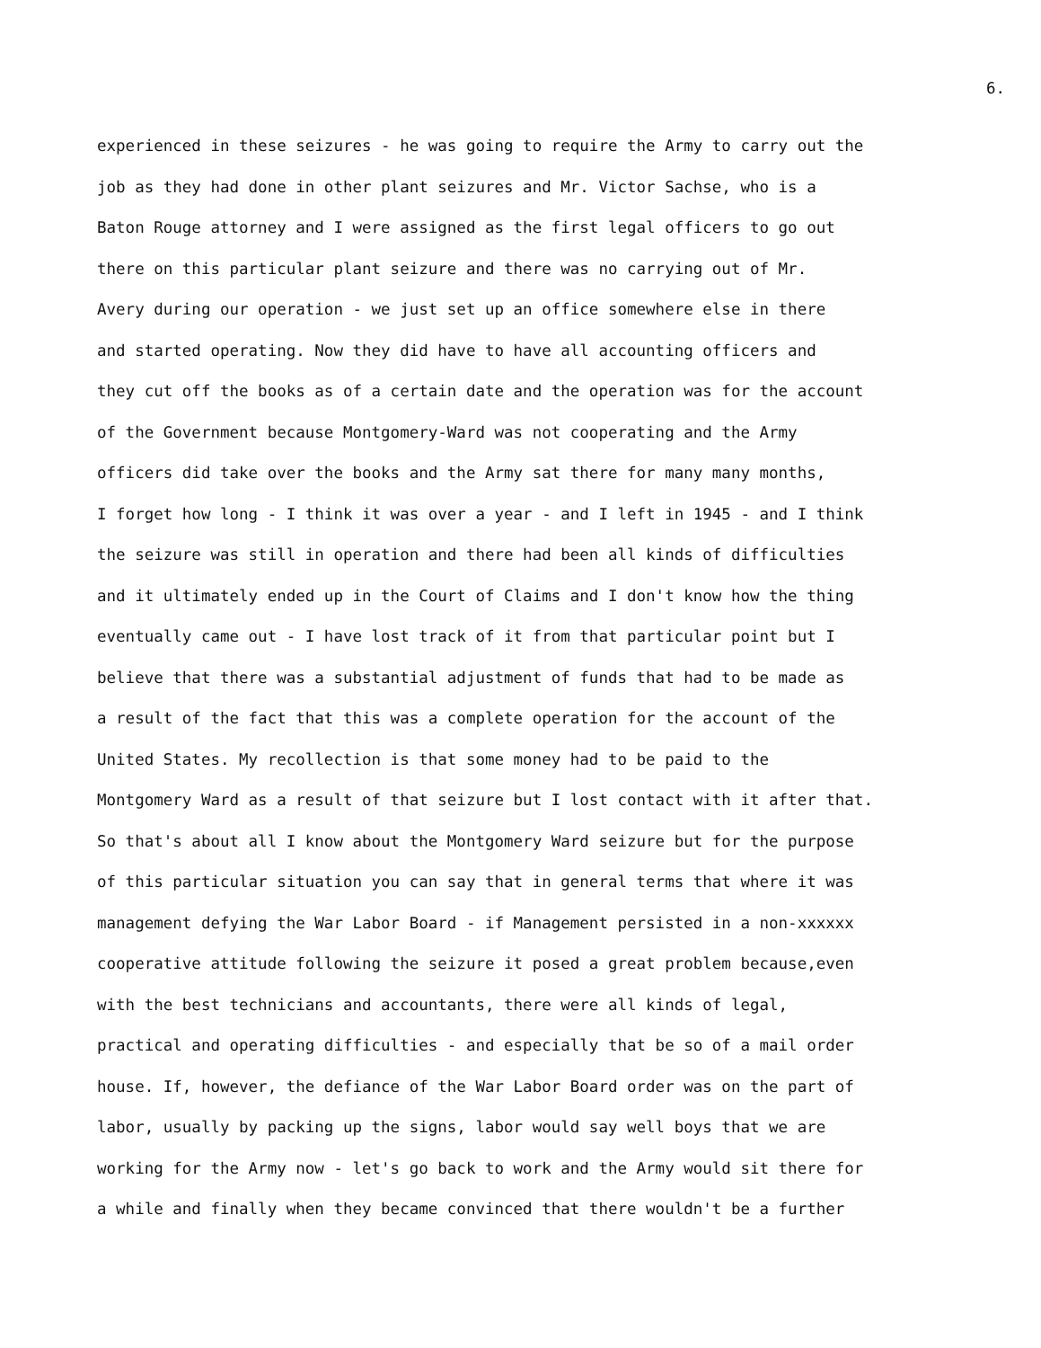6.
experienced in these seizures - he was going to require the Army to carry out the
job as they had done in other plant seizures and Mr. Victor Sachse, who is a
Baton Rouge attorney and I were assigned as the first legal officers to go out
there on this particular plant seizure and there was no carrying out of Mr.
Avery during our operation - we just set up an office somewhere else in there
and started operating. Now they did have to have all accounting officers and
they cut off the books as of a certain date and the operation was for the account
of the Government because Montgomery-Ward was not cooperating and the Army
officers did take over the books and the Army sat there for many many months,
I forget how long - I think it was over a year - and I left in 1945 - and I think
the seizure was still in operation and there had been all kinds of difficulties
and it ultimately ended up in the Court of Claims and I don't know how the thing
eventually came out - I have lost track of it from that particular point but I
believe that there was a substantial adjustment of funds that had to be made as
a result of the fact that this was a complete operation for the account of the
United States. My recollection is that some money had to be paid to the
Montgomery Ward as a result of that seizure but I lost contact with it after that.
So that's about all I know about the Montgomery Ward seizure but for the purpose
of this particular situation you can say that in general terms that where it was
management defying the War Labor Board - if Management persisted in a non-xxxxxx
cooperative attitude following the seizure it posed a great problem because,even
with the best technicians and accountants, there were all kinds of legal,
practical and operating difficulties - and especially that be so of a mail order
house. If, however, the defiance of the War Labor Board order was on the part of
labor, usually by packing up the signs, labor would say well boys that we are
working for the Army now - let's go back to work and the Army would sit there for
a while and finally when they became convinced that there wouldn't be a further